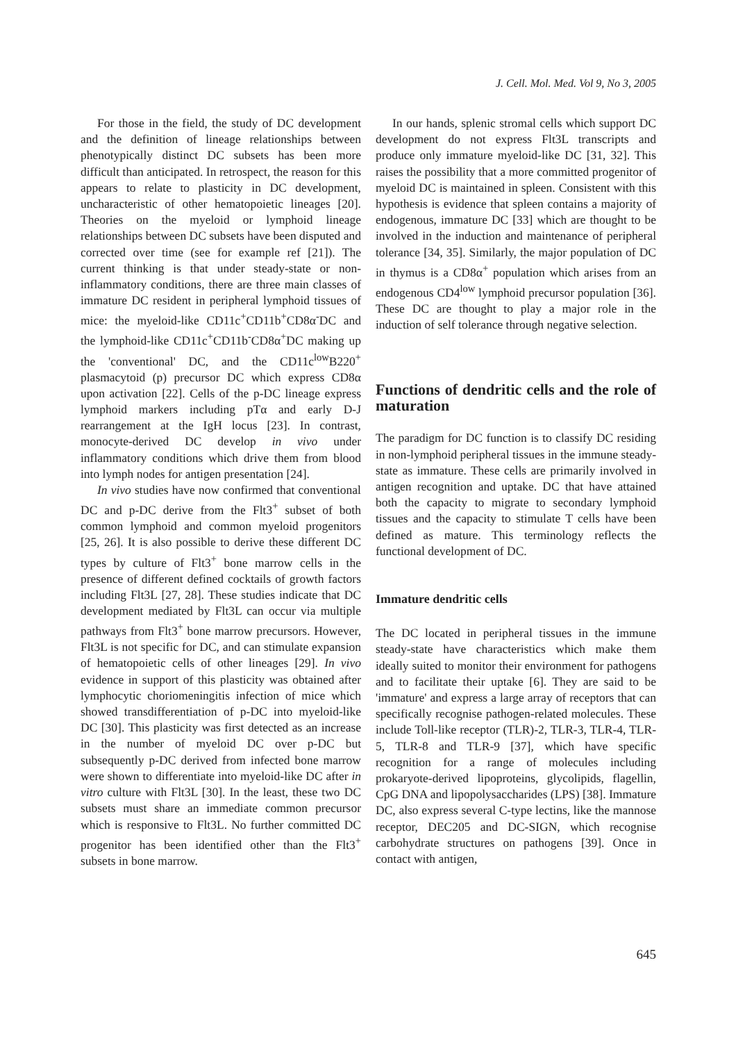J. Cell. Mol. Med. Vol 9, No 3, 2005
For those in the field, the study of DC development and the definition of lineage relationships between phenotypically distinct DC subsets has been more difficult than anticipated. In retrospect, the reason for this appears to relate to plasticity in DC development, uncharacteristic of other hematopoietic lineages [20]. Theories on the myeloid or lymphoid lineage relationships between DC subsets have been disputed and corrected over time (see for example ref [21]). The current thinking is that under steady-state or non-inflammatory conditions, there are three main classes of immature DC resident in peripheral lymphoid tissues of mice: the myeloid-like CD11c<sup>+</sup>CD11b<sup>+</sup>CD8α<sup>-</sup>DC and the lymphoid-like CD11c<sup>+</sup>CD11b<sup>-</sup>CD8α<sup>+</sup>DC making up the 'conventional' DC, and the CD11c<sup>low</sup>B220<sup>+</sup> plasmacytoid (p) precursor DC which express CD8α upon activation [22]. Cells of the p-DC lineage express lymphoid markers including pTα and early D-J rearrangement at the IgH locus [23]. In contrast, monocyte-derived DC develop in vivo under inflammatory conditions which drive them from blood into lymph nodes for antigen presentation [24].
In vivo studies have now confirmed that conventional DC and p-DC derive from the Flt3<sup>+</sup> subset of both common lymphoid and common myeloid progenitors [25, 26]. It is also possible to derive these different DC types by culture of Flt3<sup>+</sup> bone marrow cells in the presence of different defined cocktails of growth factors including Flt3L [27, 28]. These studies indicate that DC development mediated by Flt3L can occur via multiple pathways from Flt3<sup>+</sup> bone marrow precursors. However, Flt3L is not specific for DC, and can stimulate expansion of hematopoietic cells of other lineages [29]. In vivo evidence in support of this plasticity was obtained after lymphocytic choriomeningitis infection of mice which showed transdifferentiation of p-DC into myeloid-like DC [30]. This plasticity was first detected as an increase in the number of myeloid DC over p-DC but subsequently p-DC derived from infected bone marrow were shown to differentiate into myeloid-like DC after in vitro culture with Flt3L [30]. In the least, these two DC subsets must share an immediate common precursor which is responsive to Flt3L. No further committed DC progenitor has been identified other than the Flt3<sup>+</sup> subsets in bone marrow.
In our hands, splenic stromal cells which support DC development do not express Flt3L transcripts and produce only immature myeloid-like DC [31, 32]. This raises the possibility that a more committed progenitor of myeloid DC is maintained in spleen. Consistent with this hypothesis is evidence that spleen contains a majority of endogenous, immature DC [33] which are thought to be involved in the induction and maintenance of peripheral tolerance [34, 35]. Similarly, the major population of DC in thymus is a CD8α<sup>+</sup> population which arises from an endogenous CD4<sup>low</sup> lymphoid precursor population [36]. These DC are thought to play a major role in the induction of self tolerance through negative selection.
Functions of dendritic cells and the role of maturation
The paradigm for DC function is to classify DC residing in non-lymphoid peripheral tissues in the immune steady-state as immature. These cells are primarily involved in antigen recognition and uptake. DC that have attained both the capacity to migrate to secondary lymphoid tissues and the capacity to stimulate T cells have been defined as mature. This terminology reflects the functional development of DC.
Immature dendritic cells
The DC located in peripheral tissues in the immune steady-state have characteristics which make them ideally suited to monitor their environment for pathogens and to facilitate their uptake [6]. They are said to be 'immature' and express a large array of receptors that can specifically recognise pathogen-related molecules. These include Toll-like receptor (TLR)-2, TLR-3, TLR-4, TLR-5, TLR-8 and TLR-9 [37], which have specific recognition for a range of molecules including prokaryote-derived lipoproteins, glycolipids, flagellin, CpG DNA and lipopolysaccharides (LPS) [38]. Immature DC, also express several C-type lectins, like the mannose receptor, DEC205 and DC-SIGN, which recognise carbohydrate structures on pathogens [39]. Once in contact with antigen,
645